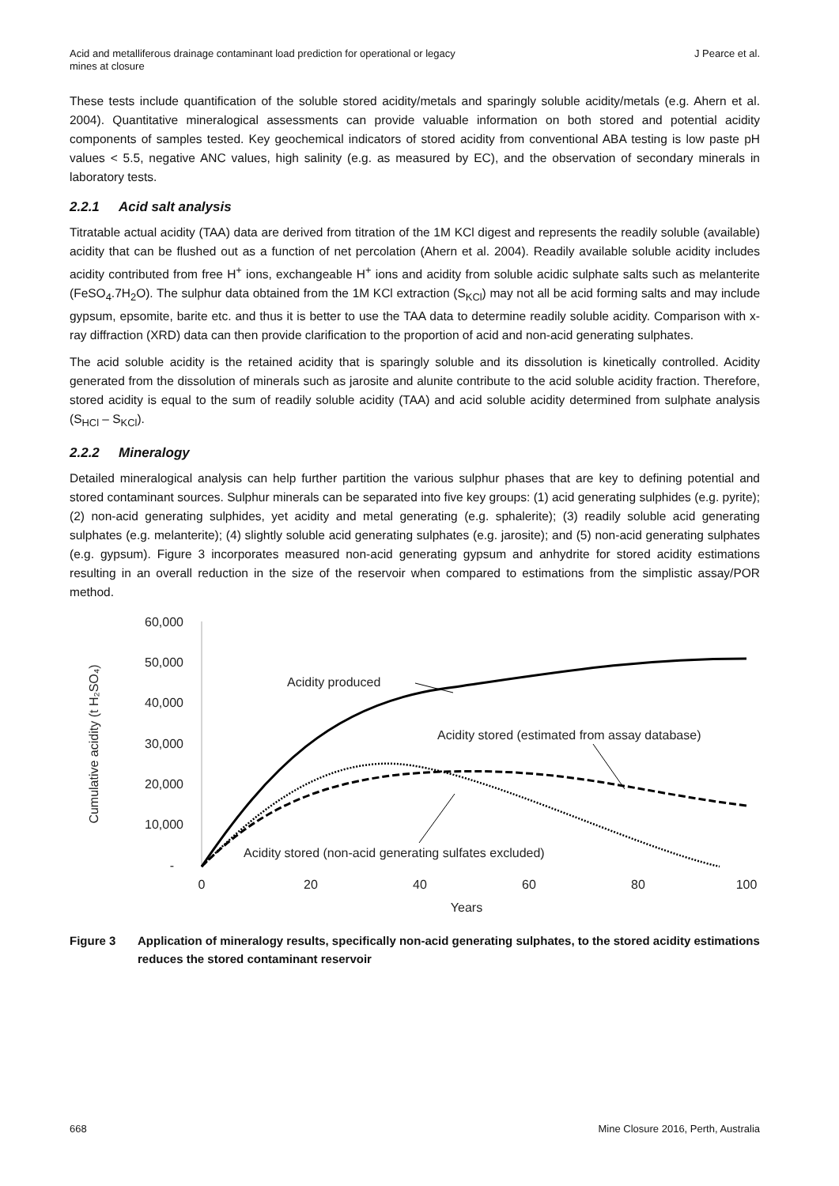Acid and metalliferous drainage contaminant load prediction for operational or legacy
mines at closure
J Pearce et al.
These tests include quantification of the soluble stored acidity/metals and sparingly soluble acidity/metals (e.g. Ahern et al. 2004). Quantitative mineralogical assessments can provide valuable information on both stored and potential acidity components of samples tested. Key geochemical indicators of stored acidity from conventional ABA testing is low paste pH values < 5.5, negative ANC values, high salinity (e.g. as measured by EC), and the observation of secondary minerals in laboratory tests.
2.2.1 Acid salt analysis
Titratable actual acidity (TAA) data are derived from titration of the 1M KCl digest and represents the readily soluble (available) acidity that can be flushed out as a function of net percolation (Ahern et al. 2004). Readily available soluble acidity includes acidity contributed from free H<sup>+</sup> ions, exchangeable H<sup>+</sup> ions and acidity from soluble acidic sulphate salts such as melanterite (FeSO<sub>4</sub>.7H<sub>2</sub>O). The sulphur data obtained from the 1M KCl extraction (S<sub>KCl</sub>) may not all be acid forming salts and may include gypsum, epsomite, barite etc. and thus it is better to use the TAA data to determine readily soluble acidity. Comparison with x-ray diffraction (XRD) data can then provide clarification to the proportion of acid and non-acid generating sulphates.
The acid soluble acidity is the retained acidity that is sparingly soluble and its dissolution is kinetically controlled. Acidity generated from the dissolution of minerals such as jarosite and alunite contribute to the acid soluble acidity fraction. Therefore, stored acidity is equal to the sum of readily soluble acidity (TAA) and acid soluble acidity determined from sulphate analysis (S<sub>HCl</sub> – S<sub>KCl</sub>).
2.2.2 Mineralogy
Detailed mineralogical analysis can help further partition the various sulphur phases that are key to defining potential and stored contaminant sources. Sulphur minerals can be separated into five key groups: (1) acid generating sulphides (e.g. pyrite); (2) non-acid generating sulphides, yet acidity and metal generating (e.g. sphalerite); (3) readily soluble acid generating sulphates (e.g. melanterite); (4) slightly soluble acid generating sulphates (e.g. jarosite); and (5) non-acid generating sulphates (e.g. gypsum). Figure 3 incorporates measured non-acid generating gypsum and anhydrite for stored acidity estimations resulting in an overall reduction in the size of the reservoir when compared to estimations from the simplistic assay/POR method.
60,000
50,000
40,000
30,000
20,000
10,000
-
0
20
40
60
80
100
Years
Cumulative acidity (t H₂SO₄)
Acidity produced
Acidity stored (estimated from assay database)
Acidity stored (non-acid generating sulfates excluded)
Figure 3 Application of mineralogy results, specifically non-acid generating sulphates, to the stored acidity estimations reduces the stored contaminant reservoir
668 Mine Closure 2016, Perth, Australia